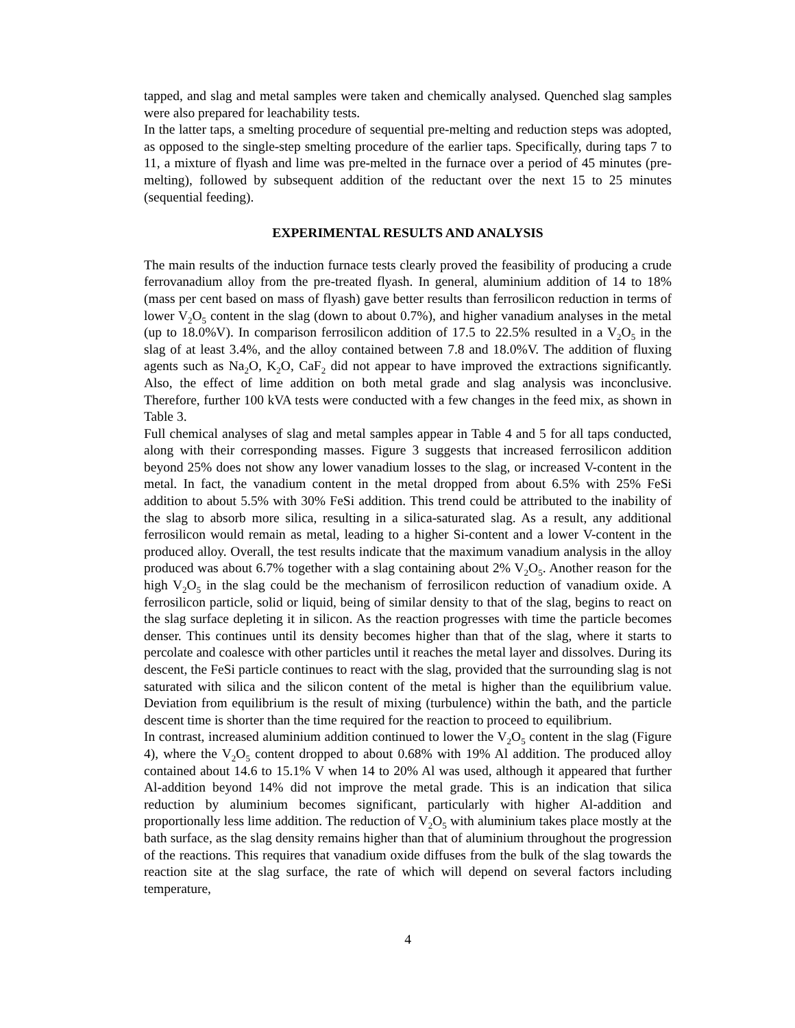tapped, and slag and metal samples were taken and chemically analysed. Quenched slag samples were also prepared for leachability tests.
In the latter taps, a smelting procedure of sequential pre-melting and reduction steps was adopted, as opposed to the single-step smelting procedure of the earlier taps. Specifically, during taps 7 to 11, a mixture of flyash and lime was pre-melted in the furnace over a period of 45 minutes (pre-melting), followed by subsequent addition of the reductant over the next 15 to 25 minutes (sequential feeding).
EXPERIMENTAL RESULTS AND ANALYSIS
The main results of the induction furnace tests clearly proved the feasibility of producing a crude ferrovanadium alloy from the pre-treated flyash. In general, aluminium addition of 14 to 18% (mass per cent based on mass of flyash) gave better results than ferrosilicon reduction in terms of lower V<sub>2</sub>O<sub>5</sub> content in the slag (down to about 0.7%), and higher vanadium analyses in the metal (up to 18.0%V). In comparison ferrosilicon addition of 17.5 to 22.5% resulted in a V<sub>2</sub>O<sub>5</sub> in the slag of at least 3.4%, and the alloy contained between 7.8 and 18.0%V. The addition of fluxing agents such as Na<sub>2</sub>O, K<sub>2</sub>O, CaF<sub>2</sub> did not appear to have improved the extractions significantly. Also, the effect of lime addition on both metal grade and slag analysis was inconclusive. Therefore, further 100 kVA tests were conducted with a few changes in the feed mix, as shown in Table 3.
Full chemical analyses of slag and metal samples appear in Table 4 and 5 for all taps conducted, along with their corresponding masses. Figure 3 suggests that increased ferrosilicon addition beyond 25% does not show any lower vanadium losses to the slag, or increased V-content in the metal. In fact, the vanadium content in the metal dropped from about 6.5% with 25% FeSi addition to about 5.5% with 30% FeSi addition. This trend could be attributed to the inability of the slag to absorb more silica, resulting in a silica-saturated slag. As a result, any additional ferrosilicon would remain as metal, leading to a higher Si-content and a lower V-content in the produced alloy. Overall, the test results indicate that the maximum vanadium analysis in the alloy produced was about 6.7% together with a slag containing about 2% V<sub>2</sub>O<sub>5</sub>. Another reason for the high V<sub>2</sub>O<sub>5</sub> in the slag could be the mechanism of ferrosilicon reduction of vanadium oxide. A ferrosilicon particle, solid or liquid, being of similar density to that of the slag, begins to react on the slag surface depleting it in silicon. As the reaction progresses with time the particle becomes denser. This continues until its density becomes higher than that of the slag, where it starts to percolate and coalesce with other particles until it reaches the metal layer and dissolves. During its descent, the FeSi particle continues to react with the slag, provided that the surrounding slag is not saturated with silica and the silicon content of the metal is higher than the equilibrium value. Deviation from equilibrium is the result of mixing (turbulence) within the bath, and the particle descent time is shorter than the time required for the reaction to proceed to equilibrium.
In contrast, increased aluminium addition continued to lower the V<sub>2</sub>O<sub>5</sub> content in the slag (Figure 4), where the V<sub>2</sub>O<sub>5</sub> content dropped to about 0.68% with 19% Al addition. The produced alloy contained about 14.6 to 15.1% V when 14 to 20% Al was used, although it appeared that further Al-addition beyond 14% did not improve the metal grade. This is an indication that silica reduction by aluminium becomes significant, particularly with higher Al-addition and proportionally less lime addition. The reduction of V<sub>2</sub>O<sub>5</sub> with aluminium takes place mostly at the bath surface, as the slag density remains higher than that of aluminium throughout the progression of the reactions. This requires that vanadium oxide diffuses from the bulk of the slag towards the reaction site at the slag surface, the rate of which will depend on several factors including temperature,
4